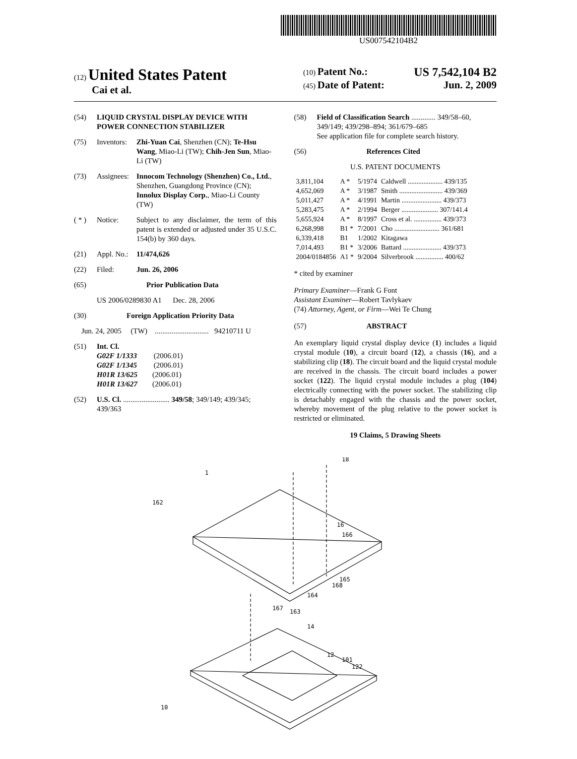US007542104B2
(12) United States Patent
Cai et al.
(10) Patent No.: US 7,542,104 B2
(45) Date of Patent: Jun. 2, 2009
(54) LIQUID CRYSTAL DISPLAY DEVICE WITH POWER CONNECTION STABILIZER
(75) Inventors: Zhi-Yuan Cai, Shenzhen (CN); Te-Hsu Wang, Miao-Li (TW); Chih-Jen Sun, Miao-Li (TW)
(73) Assignees: Innocom Technology (Shenzhen) Co., Ltd., Shenzhen, Guangdong Province (CN); Innolux Display Corp., Miao-Li County (TW)
( * ) Notice: Subject to any disclaimer, the term of this patent is extended or adjusted under 35 U.S.C. 154(b) by 360 days.
(21) Appl. No.: 11/474,626
(22) Filed: Jun. 26, 2006
(65) Prior Publication Data
US 2006/0289830 A1 Dec. 28, 2006
(30) Foreign Application Priority Data
Jun. 24, 2005 (TW) ............................. 94210711 U
(51) Int. Cl.
G02F 1/1333 (2006.01)
G02F 1/1345 (2006.01)
H01R 13/625 (2006.01)
H01R 13/627 (2006.01)
(52) U.S. Cl. ......................... 349/58; 349/149; 439/345; 439/363
(58) Field of Classification Search ............. 349/58–60, 349/149; 439/298–894; 361/679–685
See application file for complete search history.
(56) References Cited
U.S. PATENT DOCUMENTS
| 3,811,104 | A * | 5/1974 | Caldwell .................... 439/135 |
| 4,652,069 | A * | 3/1987 | Smith ......................... 439/369 |
| 5,011,427 | A * | 4/1991 | Martin ....................... 439/373 |
| 5,283,475 | A * | 2/1994 | Berger ..................... 307/141.4 |
| 5,655,924 | A * | 8/1997 | Cross et al. ................ 439/373 |
| 6,268,998 | B1 * | 7/2001 | Cho .......................... 361/681 |
| 6,339,418 | B1 | 1/2002 | Kitagawa |
| 7,014,493 | B1 * | 3/2006 | Battard ...................... 439/373 |
| 2004/0184856 | A1 * | 9/2004 | Silverbrook ................ 400/62 |
* cited by examiner
Primary Examiner—Frank G Font
Assistant Examiner—Robert Tavlykaev
(74) Attorney, Agent, or Firm—Wei Te Chung
(57) ABSTRACT
An exemplary liquid crystal display device (1) includes a liquid crystal module (10), a circuit board (12), a chassis (16), and a stabilizing clip (18). The circuit board and the liquid crystal module are received in the chassis. The circuit board includes a power socket (122). The liquid crystal module includes a plug (104) electrically connecting with the power socket. The stabilizing clip is detachably engaged with the chassis and the power socket, whereby movement of the plug relative to the power socket is restricted or eliminated.
19 Claims, 5 Drawing Sheets
1
18
162
16
166
165
168
164
167
163
14
12
101
122
10